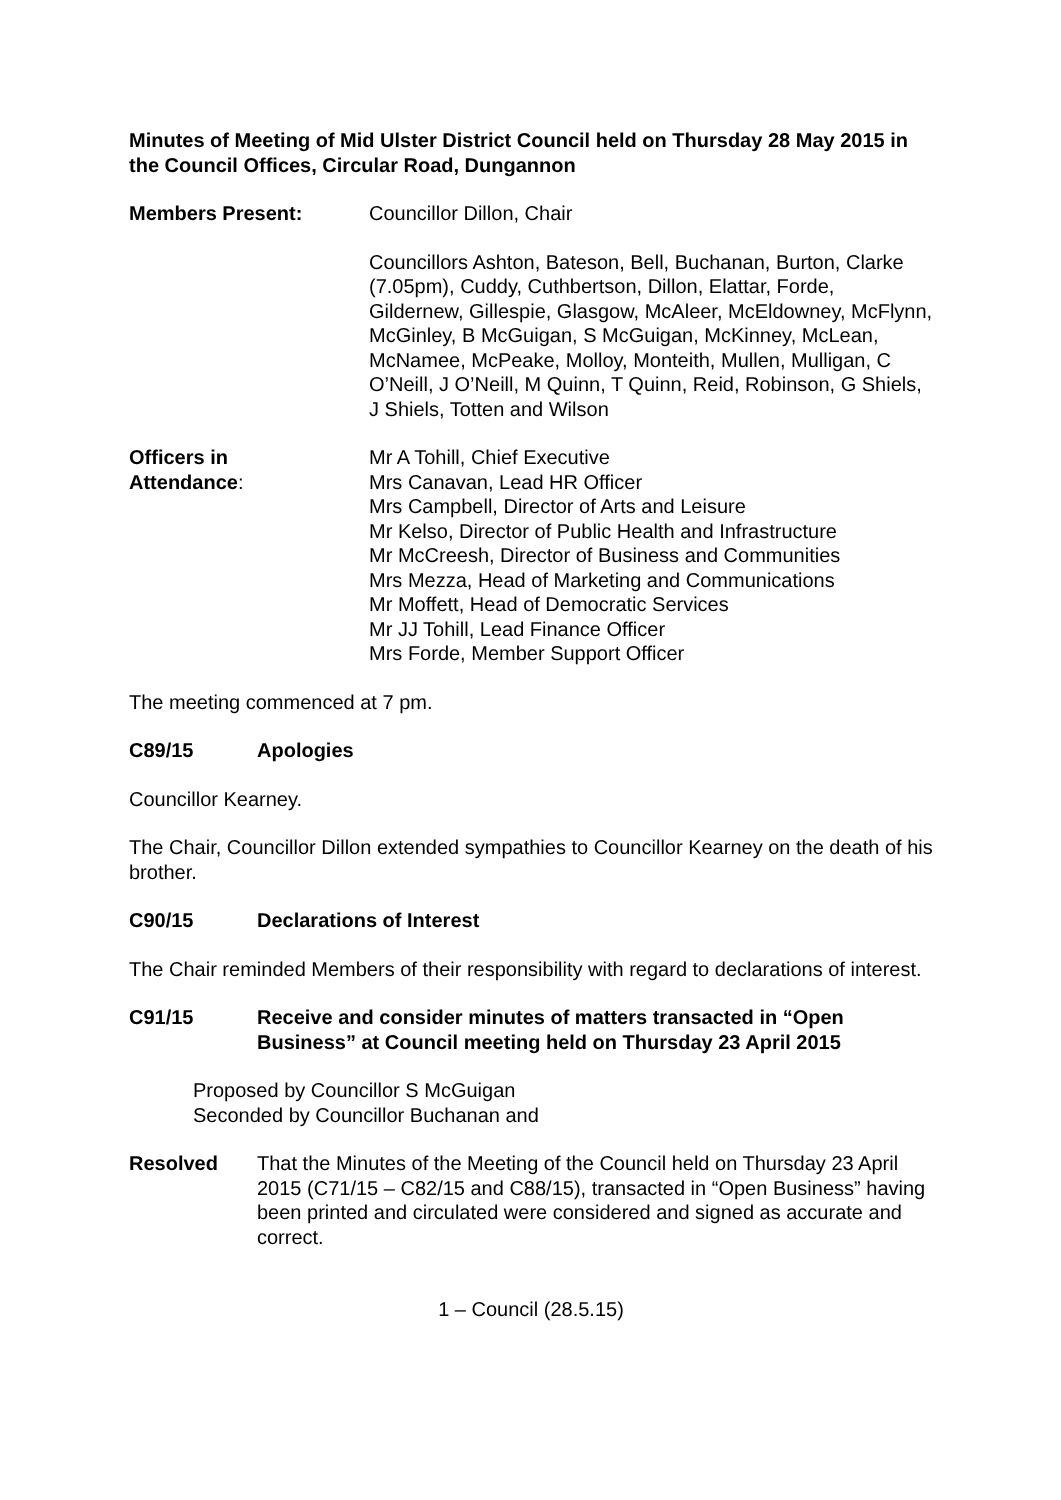Minutes of Meeting of Mid Ulster District Council held on Thursday 28 May 2015 in the Council Offices, Circular Road, Dungannon
Members Present: Councillor Dillon, Chair
Councillors Ashton, Bateson, Bell, Buchanan, Burton, Clarke (7.05pm), Cuddy, Cuthbertson, Dillon, Elattar, Forde, Gildernew, Gillespie, Glasgow, McAleer, McEldowney, McFlynn, McGinley, B McGuigan, S McGuigan, McKinney, McLean, McNamee, McPeake, Molloy, Monteith, Mullen, Mulligan, C O’Neill, J O’Neill, M Quinn, T Quinn, Reid, Robinson, G Shiels, J Shiels, Totten and Wilson
Officers in
Attendance:
Mr A Tohill, Chief Executive
Mrs Canavan, Lead HR Officer
Mrs Campbell, Director of Arts and Leisure
Mr Kelso, Director of Public Health and Infrastructure
Mr McCreesh, Director of Business and Communities
Mrs Mezza, Head of Marketing and Communications
Mr Moffett, Head of Democratic Services
Mr JJ Tohill, Lead Finance Officer
Mrs Forde, Member Support Officer
The meeting commenced at 7 pm.
C89/15 Apologies
Councillor Kearney.
The Chair, Councillor Dillon extended sympathies to Councillor Kearney on the death of his brother.
C90/15 Declarations of Interest
The Chair reminded Members of their responsibility with regard to declarations of interest.
C91/15 Receive and consider minutes of matters transacted in “Open Business” at Council meeting held on Thursday 23 April 2015
Proposed by Councillor S McGuigan
Seconded by Councillor Buchanan and
Resolved That the Minutes of the Meeting of the Council held on Thursday 23 April 2015 (C71/15 – C82/15 and C88/15), transacted in “Open Business” having been printed and circulated were considered and signed as accurate and correct.
1 – Council (28.5.15)